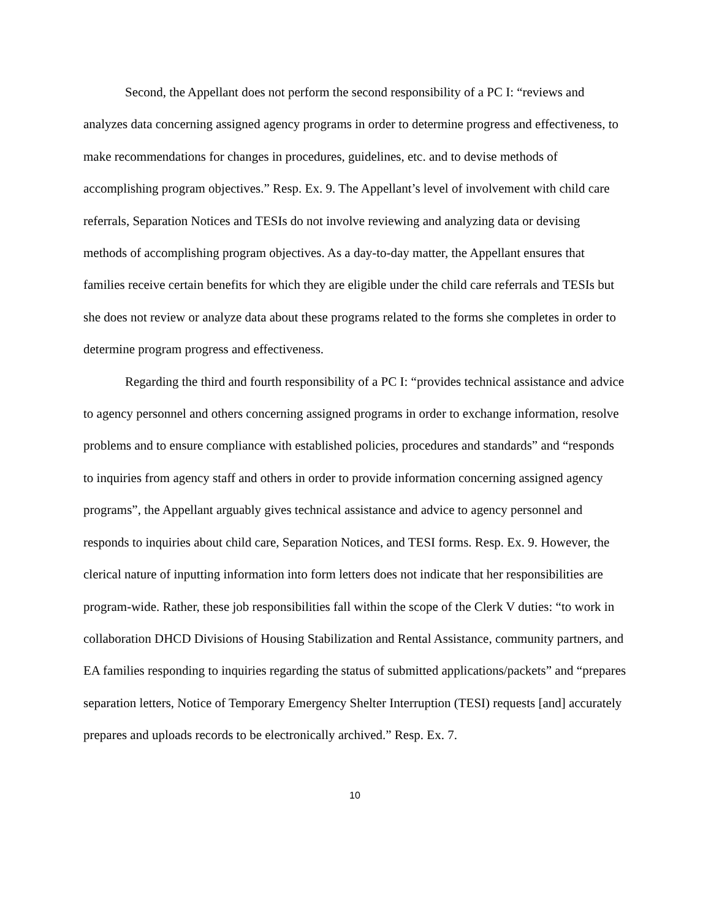Second, the Appellant does not perform the second responsibility of a PC I: “reviews and analyzes data concerning assigned agency programs in order to determine progress and effectiveness, to make recommendations for changes in procedures, guidelines, etc. and to devise methods of accomplishing program objectives.” Resp. Ex. 9. The Appellant’s level of involvement with child care referrals, Separation Notices and TESIs do not involve reviewing and analyzing data or devising methods of accomplishing program objectives. As a day-to-day matter, the Appellant ensures that families receive certain benefits for which they are eligible under the child care referrals and TESIs but she does not review or analyze data about these programs related to the forms she completes in order to determine program progress and effectiveness.
Regarding the third and fourth responsibility of a PC I: “provides technical assistance and advice to agency personnel and others concerning assigned programs in order to exchange information, resolve problems and to ensure compliance with established policies, procedures and standards” and “responds to inquiries from agency staff and others in order to provide information concerning assigned agency programs”, the Appellant arguably gives technical assistance and advice to agency personnel and responds to inquiries about child care, Separation Notices, and TESI forms. Resp. Ex. 9. However, the clerical nature of inputting information into form letters does not indicate that her responsibilities are program-wide. Rather, these job responsibilities fall within the scope of the Clerk V duties: “to work in collaboration DHCD Divisions of Housing Stabilization and Rental Assistance, community partners, and EA families responding to inquiries regarding the status of submitted applications/packets” and “prepares separation letters, Notice of Temporary Emergency Shelter Interruption (TESI) requests [and] accurately prepares and uploads records to be electronically archived.” Resp. Ex. 7.
10